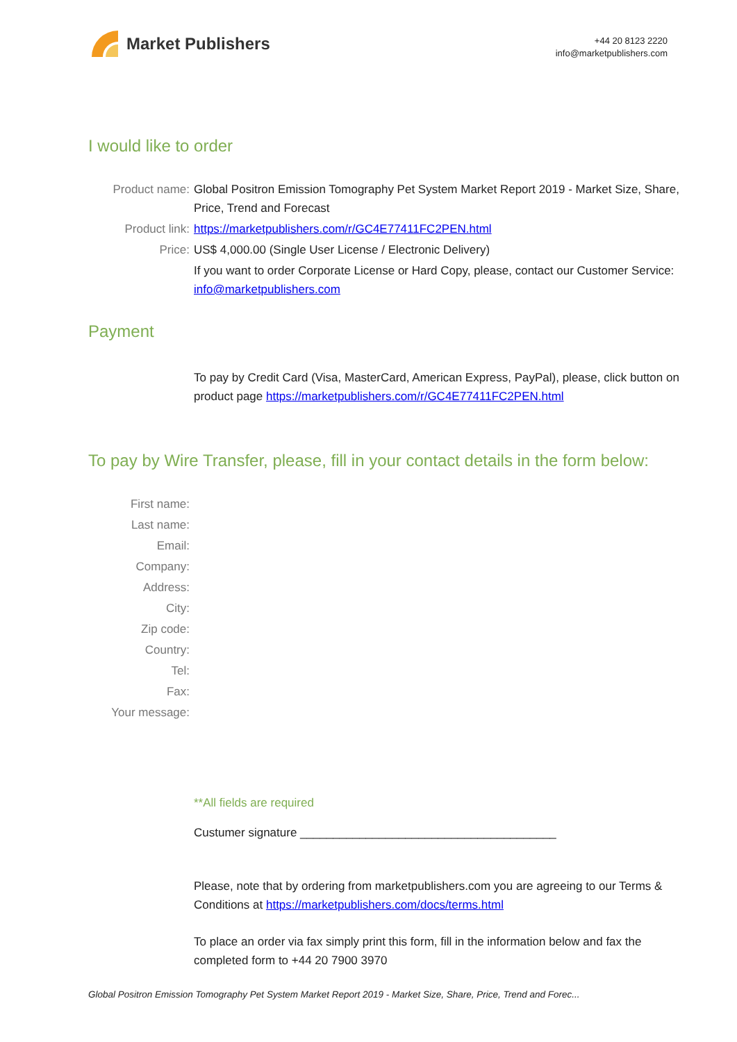Market Publishers
+44 20 8123 2220
info@marketpublishers.com
I would like to order
Product name: Global Positron Emission Tomography Pet System Market Report 2019 - Market Size, Share, Price, Trend and Forecast
Product link: https://marketpublishers.com/r/GC4E77411FC2PEN.html
Price: US$ 4,000.00 (Single User License / Electronic Delivery)
If you want to order Corporate License or Hard Copy, please, contact our Customer Service:
info@marketpublishers.com
Payment
To pay by Credit Card (Visa, MasterCard, American Express, PayPal), please, click button on product page https://marketpublishers.com/r/GC4E77411FC2PEN.html
To pay by Wire Transfer, please, fill in your contact details in the form below:
First name:
Last name:
Email:
Company:
Address:
City:
Zip code:
Country:
Tel:
Fax:
Your message:
**All fields are required
Custumer signature _______________________________________
Please, note that by ordering from marketpublishers.com you are agreeing to our Terms & Conditions at https://marketpublishers.com/docs/terms.html
To place an order via fax simply print this form, fill in the information below and fax the completed form to +44 20 7900 3970
Global Positron Emission Tomography Pet System Market Report 2019 - Market Size, Share, Price, Trend and Forec...